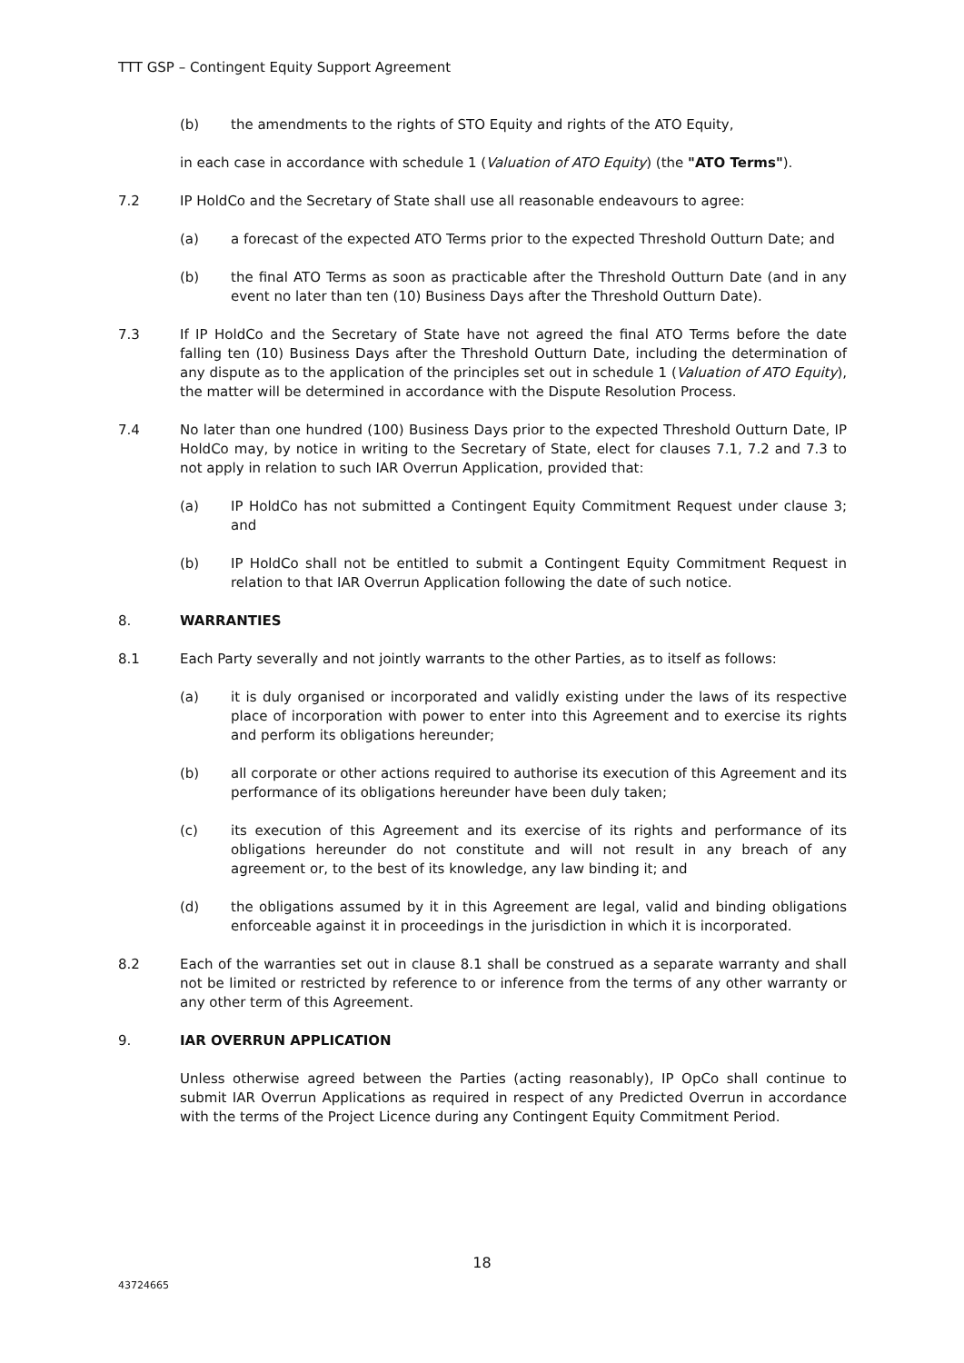TTT GSP – Contingent Equity Support Agreement
(b) the amendments to the rights of STO Equity and rights of the ATO Equity,
in each case in accordance with schedule 1 (Valuation of ATO Equity) (the "ATO Terms").
7.2 IP HoldCo and the Secretary of State shall use all reasonable endeavours to agree:
(a) a forecast of the expected ATO Terms prior to the expected Threshold Outturn Date; and
(b) the final ATO Terms as soon as practicable after the Threshold Outturn Date (and in any event no later than ten (10) Business Days after the Threshold Outturn Date).
7.3 If IP HoldCo and the Secretary of State have not agreed the final ATO Terms before the date falling ten (10) Business Days after the Threshold Outturn Date, including the determination of any dispute as to the application of the principles set out in schedule 1 (Valuation of ATO Equity), the matter will be determined in accordance with the Dispute Resolution Process.
7.4 No later than one hundred (100) Business Days prior to the expected Threshold Outturn Date, IP HoldCo may, by notice in writing to the Secretary of State, elect for clauses 7.1, 7.2 and 7.3 to not apply in relation to such IAR Overrun Application, provided that:
(a) IP HoldCo has not submitted a Contingent Equity Commitment Request under clause 3; and
(b) IP HoldCo shall not be entitled to submit a Contingent Equity Commitment Request in relation to that IAR Overrun Application following the date of such notice.
8. WARRANTIES
8.1 Each Party severally and not jointly warrants to the other Parties, as to itself as follows:
(a) it is duly organised or incorporated and validly existing under the laws of its respective place of incorporation with power to enter into this Agreement and to exercise its rights and perform its obligations hereunder;
(b) all corporate or other actions required to authorise its execution of this Agreement and its performance of its obligations hereunder have been duly taken;
(c) its execution of this Agreement and its exercise of its rights and performance of its obligations hereunder do not constitute and will not result in any breach of any agreement or, to the best of its knowledge, any law binding it; and
(d) the obligations assumed by it in this Agreement are legal, valid and binding obligations enforceable against it in proceedings in the jurisdiction in which it is incorporated.
8.2 Each of the warranties set out in clause 8.1 shall be construed as a separate warranty and shall not be limited or restricted by reference to or inference from the terms of any other warranty or any other term of this Agreement.
9. IAR OVERRUN APPLICATION
Unless otherwise agreed between the Parties (acting reasonably), IP OpCo shall continue to submit IAR Overrun Applications as required in respect of any Predicted Overrun in accordance with the terms of the Project Licence during any Contingent Equity Commitment Period.
18
43724665